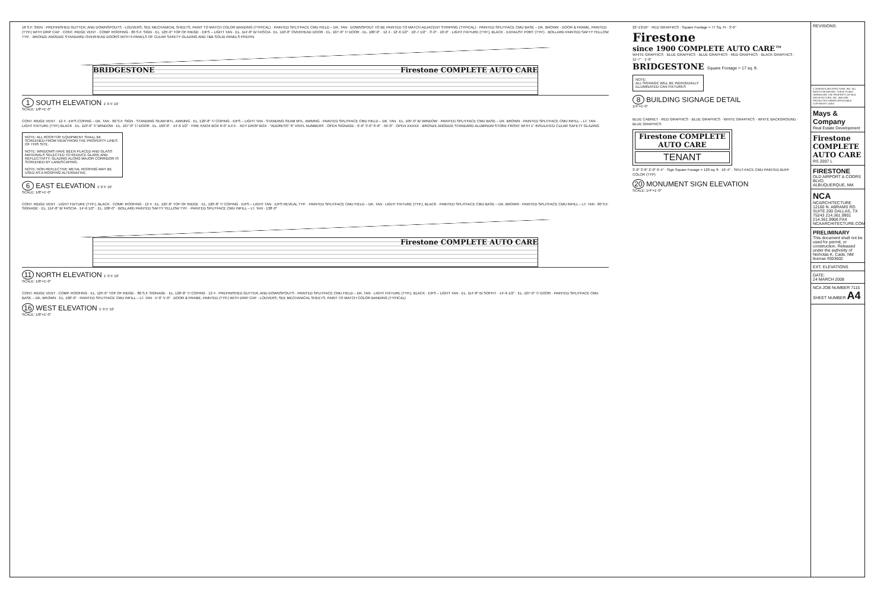18 S.F. SIGN · PREFINISHED GUTTER, AND DOWNSPOUTS · LOUVERS, SEE MECHANICAL SHEETS, PAINT TO MATCH COLOR BANDING (TYPICAL) · PAINTED SPLITFACE CMU FIELD – DK. TAN · DOWNSPOUT TO BE PAINTED TO MATCH ADJACENT STRIPING (TYPICAL) · PAINTED SPLITFACE CMU BASE – DK. BROWN · DOOR & FRAME, PAINTED (TYP.) WITH DRIP CAP · CONT. RIDGE VENT · COMP. ROOFING · 80 S.F. SIGN · EL. 125'-0" TOP OF RIDGE · EIFS – LIGHT TAN · EL. 114'-8" B/ FASCIA · EL. 110'-0" OVERHEAD DOOR · EL. 107'-0" T/ DOOR · EL. 100'-0" · 12 4 · 12'-6 1/2" · 10'-7 1/2" · 3'-0" · 10'-0" · LIGHT FIXTURE (TYP.), BLACK · EXHAUST PORT (TYP.) · BOLLARD PAINTED SAFTY YELLOW TYP. · BRONZE ANODIZE STANDARD OVERHEAD DOORS WITH 9 PANELS OF CLEAR SAFETY GLAZING AND T&B SOLID PANELS PREFIN.
BRIDGESTONE Firestone COMPLETE AUTO CARE
1 SOUTH ELEVATION 1' 0 5' 10'
SCALE: 1/8"=1'-0"
CONT. RIDGE VENT · 12 4 · EIFS COPING – DK. TAN · 80 S.F. SIGN · STANDING SEAM MTL. AWNING · EL. 120'-8" T/ COPING · EIFS – LIGHT TAN · STANDING SEAM MTL. AWNING · PAINTED SPLITFACE CMU FIELD – DK. TAN · EL. 105'-0" B/ WINDOW · PAINTED SPLITFACE CMU BASE – DK. BROWN · PAINTED SPLITFACE CMU INFILL – LT. TAN · LIGHT FIXTURE (TYP.) BLACK · EL. 110'-0" T/ WINDOW · EL. 107'-0" T/ DOOR · EL. 100'-0" · 14'-6 1/2" · FIRE KNOX BOX 6'-0" A.F.F. · KEY DROP BOX · "ADDRESS" 6" VINYL NUMBERS · OPEN SIGNAGE · 6'-6" 3'-0" 6'-6" · 59'-0" · OPEN XXXXX · BRONZE ANODIZE STANDARD ALUMINUM STORE FRONT WITH 1" INSULATED CLEAR SAFETY GLAZING
NOTE: ALL ROOFTOP EQUIPMENT SHALL BE SCREENED FROM VIEW FROM THE PROPERTY LINES OF THIS SITE.
NOTE: WINDOWS HAVE BEEN PLACED AND GLASS MATERIALS SELECTED TO REDUCE GLARE AND REFLECTIVITY. GLAZING ALONG MAJOR CORRIDOR IS SCREENED BY LANDSCAPING.
NOTE: NON REFLECTIVE METAL ROOFING MAY BE USED AS A ROOFING ALTERNATIVE.
6 EAST ELEVATION 1' 0 5' 10'
SCALE: 1/8"=1'-0"
CONT. RIDGE VENT · LIGHT FIXTURE (TYP.), BLACK · COMP. ROOFING · 12 4 · EL. 125'-0" TOP OF RIDGE · EL. 120'-8" T/ COPING · EIFS – LIGHT TAN · EIFS REVEAL TYP. · PAINTED SPLITFACE CMU FIELD – DK. TAN · LIGHT FIXTURE (TYP.), BLACK · PAINTED SPLITFACE CMU BASE – DK. BROWN · PAINTED SPLITFACE CMU INFILL – LT. TAN · 80 S.F. SIGNAGE · EL. 114'-8" B/ FASCIA · 14'-6 1/2" · EL. 100'-0" · BOLLARD PAINTED SAFTY YELLOW TYP. · PAINTED SPLITFACE CMU INFILL – LT. TAN · 138'-0"
Firestone COMPLETE AUTO CARE
11 NORTH ELEVATION 1' 0 5' 10'
SCALE: 1/8"=1'-0"
CONT. RIDGE VENT · COMP. ROOFING · EL. 125'-0" TOP OF RIDGE · 80 S.F. SIGNAGE · EL. 120'-8" T/ COPING · 12 4 · PREFINISHED GUTTER, AND DOWNSPOUTS · PAINTED SPLITFACE CMU FIELD – DK. TAN · LIGHT FIXTURE (TYP.), BLACK · EIFS – LIGHT TAN · EL. 114'-8" B/ SOFFIT · 14'-6 1/2" · EL. 107'-0" T/ DOOR · PAINTED SPLITFACE CMU BASE – DK. BROWN · EL. 100'-0" · PAINTED SPLITFACE CMU INFILL – LT. TAN · 5'-0" 5'-0" · DOOR & FRAME, PAINTED (TYP.) WITH DRIP CAP · LOUVERS, SEE MECHANICAL SHEETS. PAINT TO MATCH COLOR BANDING (TYPICAL)
16 WEST ELEVATION 1' 0 5' 10'
SCALE: 1/8"=1'-0"
22'-13/16" · RED GRAPHICS · Square Footage = 77 Sq. Ft · 3'-6"
Firestone
since 1900 COMPLETE AUTO CARE™
WHITE GRAPHICS · BLUE GRAPHICS · BLUE GRAPHICS · RED GRAPHICS · BLACK GRAPHICS · 11'-7" · 1'-6"
BRIDGESTONE Square Footage = 17 sq. ft.
NOTE:
ALL SIGNAGE WILL BE INDIVIDUALLY ILLUMINATED CAN FIXTURES
8 BUILDING SIGNAGE DETAIL
1/4"=1'-0"
BLUE CABINET · RED GRAPHICS · BLUE GRAPHICS · WHITE GRAPHICS · WHITE BACKGROUND · BLUE GRAPHICS
Firestone COMPLETE AUTO CARE
TENANT
3'-8" 3'-8" 2'-0" 9'-4" · Sign Square Fooage = 120 sq. ft · 16'-4" · SPLIT-FACE CMU PAINTED BUFF COLOR (TYP)
20 MONUMENT SIGN ELEVATION
SCALE: 1/4"=1'-0"
REVISIONS:
© 2008 NCA ARCHITECTURE, INC. ALL RIGHTS RESERVED. THESE PLANS HEREIN ARE THE PROPERTY OF NCA ARCHITECTURE, INC. AND ARE PROTECTED UNDER APPLICABLE COPYRIGHT LAWS.
Mays & Company
Real Estate Development
Firestone COMPLETE AUTO CARE
RS 2007 L
FIRESTONE
OLD AIRPORT & COORS BLVD.
ALBUQUERQUE, NM
NCA NCARCHITECTURE
12160 N. ABRAMS RD. SUITE 200 DALLAS, TX 75243 214.361.9901 214.361.9906 FAX NCAARCHITECTURE.COM
PRELIMINARY
This document shall not be used for permit, or construction. Released under the authority of Nicholas K. Cade, NM license #003602
EXT. ELEVATIONS
DATE:
24 MARCH 2008
NCA JOB NUMBER 7115 SHEET NUMBER A4